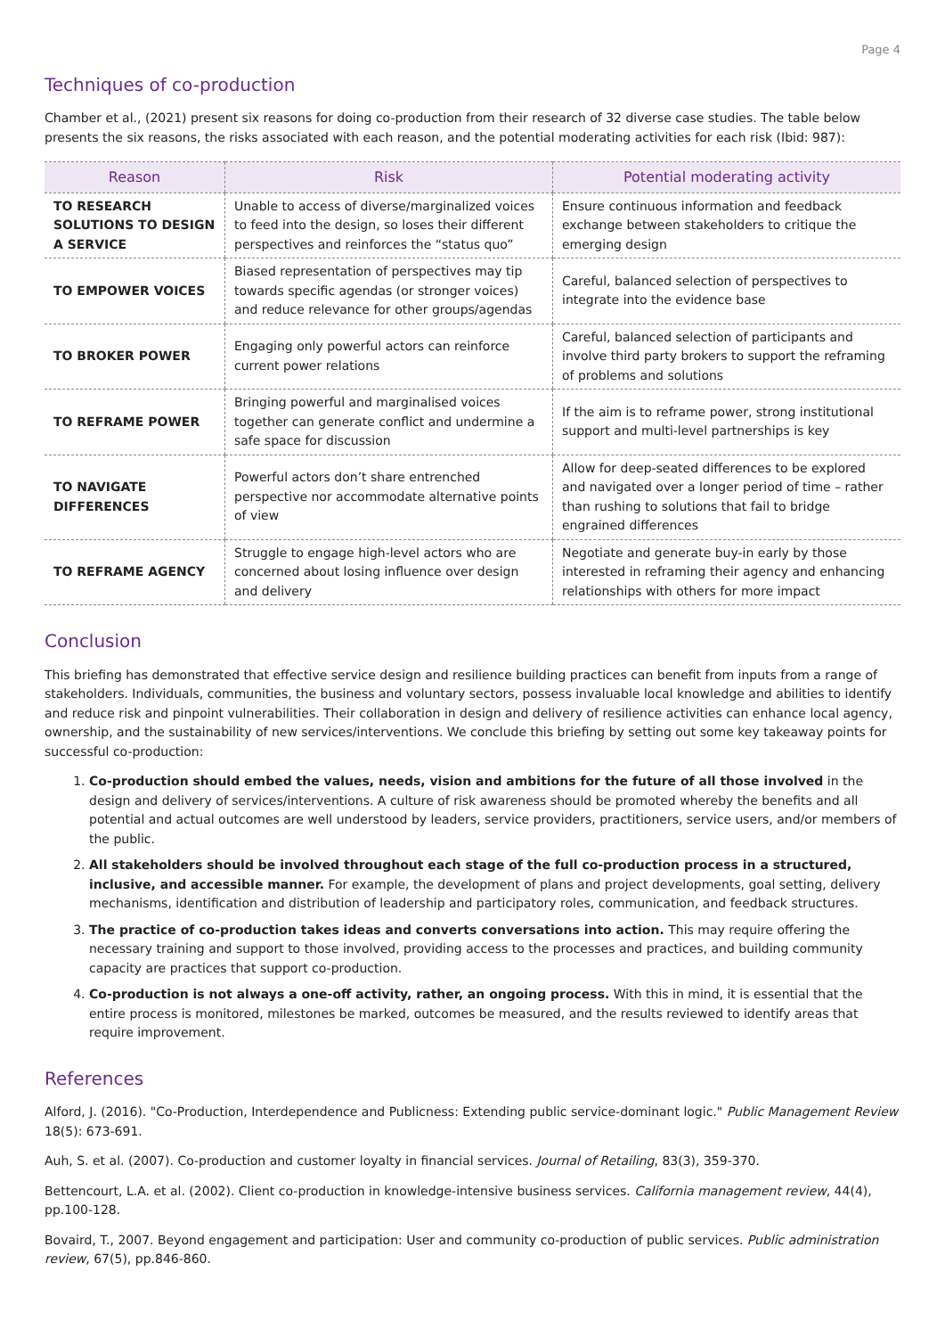Page 4
Techniques of co-production
Chamber et al., (2021) present six reasons for doing co-production from their research of 32 diverse case studies. The table below presents the six reasons, the risks associated with each reason, and the potential moderating activities for each risk (Ibid: 987):
| Reason | Risk | Potential moderating activity |
| --- | --- | --- |
| TO RESEARCH SOLUTIONS TO DESIGN A SERVICE | Unable to access of diverse/marginalized voices to feed into the design, so loses their different perspectives and reinforces the “status quo” | Ensure continuous information and feedback exchange between stakeholders to critique the emerging design |
| TO EMPOWER VOICES | Biased representation of perspectives may tip towards specific agendas (or stronger voices) and reduce relevance for other groups/agendas | Careful, balanced selection of perspectives to integrate into the evidence base |
| TO BROKER POWER | Engaging only powerful actors can reinforce current power relations | Careful, balanced selection of participants and involve third party brokers to support the reframing of problems and solutions |
| TO REFRAME POWER | Bringing powerful and marginalised voices together can generate conflict and undermine a safe space for discussion | If the aim is to reframe power, strong institutional support and multi-level partnerships is key |
| TO NAVIGATE DIFFERENCES | Powerful actors don’t share entrenched perspective nor accommodate alternative points of view | Allow for deep-seated differences to be explored and navigated over a longer period of time – rather than rushing to solutions that fail to bridge engrained differences |
| TO REFRAME AGENCY | Struggle to engage high-level actors who are concerned about losing influence over design and delivery | Negotiate and generate buy-in early by those interested in reframing their agency and enhancing relationships with others for more impact |
Conclusion
This briefing has demonstrated that effective service design and resilience building practices can benefit from inputs from a range of stakeholders. Individuals, communities, the business and voluntary sectors, possess invaluable local knowledge and abilities to identify and reduce risk and pinpoint vulnerabilities. Their collaboration in design and delivery of resilience activities can enhance local agency, ownership, and the sustainability of new services/interventions. We conclude this briefing by setting out some key takeaway points for successful co-production:
1. Co-production should embed the values, needs, vision and ambitions for the future of all those involved in the design and delivery of services/interventions. A culture of risk awareness should be promoted whereby the benefits and all potential and actual outcomes are well understood by leaders, service providers, practitioners, service users, and/or members of the public.
2. All stakeholders should be involved throughout each stage of the full co-production process in a structured, inclusive, and accessible manner. For example, the development of plans and project developments, goal setting, delivery mechanisms, identification and distribution of leadership and participatory roles, communication, and feedback structures.
3. The practice of co-production takes ideas and converts conversations into action. This may require offering the necessary training and support to those involved, providing access to the processes and practices, and building community capacity are practices that support co-production.
4. Co-production is not always a one-off activity, rather, an ongoing process. With this in mind, it is essential that the entire process is monitored, milestones be marked, outcomes be measured, and the results reviewed to identify areas that require improvement.
References
Alford, J. (2016). "Co-Production, Interdependence and Publicness: Extending public service-dominant logic." Public Management Review 18(5): 673-691.
Auh, S. et al. (2007). Co-production and customer loyalty in financial services. Journal of Retailing, 83(3), 359-370.
Bettencourt, L.A. et al. (2002). Client co-production in knowledge-intensive business services. California management review, 44(4), pp.100-128.
Bovaird, T., 2007. Beyond engagement and participation: User and community co-production of public services. Public administration review, 67(5), pp.846-860.